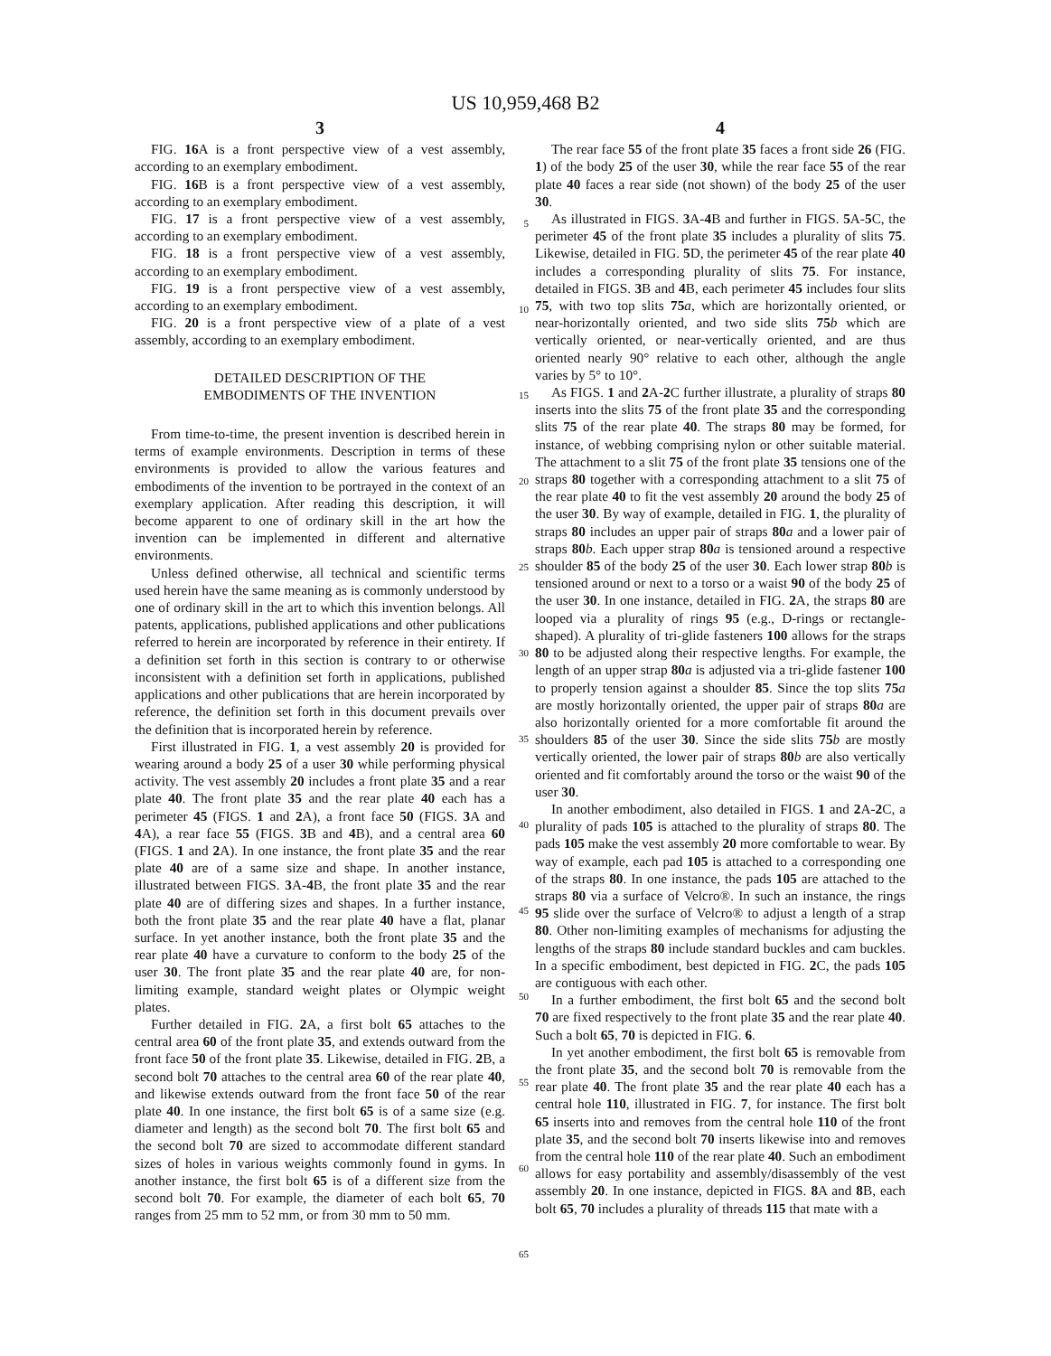US 10,959,468 B2
3
FIG. 16 A is a front perspective view of a vest assembly, according to an exemplary embodiment.
FIG. 16 B is a front perspective view of a vest assembly, according to an exemplary embodiment.
FIG. 17 is a front perspective view of a vest assembly, according to an exemplary embodiment.
FIG. 18 is a front perspective view of a vest assembly, according to an exemplary embodiment.
FIG. 19 is a front perspective view of a vest assembly, according to an exemplary embodiment.
FIG. 20 is a front perspective view of a plate of a vest assembly, according to an exemplary embodiment.
DETAILED DESCRIPTION OF THE
EMBODIMENTS OF THE INVENTION
From time-to-time, the present invention is described herein in terms of example environments. Description in terms of these environments is provided to allow the various features and embodiments of the invention to be portrayed in the context of an exemplary application. After reading this description, it will become apparent to one of ordinary skill in the art how the invention can be implemented in different and alternative environments.
Unless defined otherwise, all technical and scientific terms used herein have the same meaning as is commonly understood by one of ordinary skill in the art to which this invention belongs. All patents, applications, published applications and other publications referred to herein are incorporated by reference in their entirety. If a definition set forth in this section is contrary to or otherwise inconsistent with a definition set forth in applications, published applications and other publications that are herein incorporated by reference, the definition set forth in this document prevails over the definition that is incorporated herein by reference.
First illustrated in FIG. 1, a vest assembly 20 is provided for wearing around a body 25 of a user 30 while performing physical activity. The vest assembly 20 includes a front plate 35 and a rear plate 40. The front plate 35 and the rear plate 40 each has a perimeter 45 (FIGS. 1 and 2 A), a front face 50 (FIGS. 3 A and 4 A), a rear face 55 (FIGS. 3 B and 4 B), and a central area 60 (FIGS. 1 and 2 A). In one instance, the front plate 35 and the rear plate 40 are of a same size and shape. In another instance, illustrated between FIGS. 3 A-4 B, the front plate 35 and the rear plate 40 are of differing sizes and shapes. In a further instance, both the front plate 35 and the rear plate 40 have a flat, planar surface. In yet another instance, both the front plate 35 and the rear plate 40 have a curvature to conform to the body 25 of the user 30. The front plate 35 and the rear plate 40 are, for non-limiting example, standard weight plates or Olympic weight plates.
Further detailed in FIG. 2 A, a first bolt 65 attaches to the central area 60 of the front plate 35, and extends outward from the front face 50 of the front plate 35. Likewise, detailed in FIG. 2 B, a second bolt 70 attaches to the central area 60 of the rear plate 40, and likewise extends outward from the front face 50 of the rear plate 40. In one instance, the first bolt 65 is of a same size (e.g. diameter and length) as the second bolt 70. The first bolt 65 and the second bolt 70 are sized to accommodate different standard sizes of holes in various weights commonly found in gyms. In another instance, the first bolt 65 is of a different size from the second bolt 70. For example, the diameter of each bolt 65, 70 ranges from 25 mm to 52 mm, or from 30 mm to 50 mm.
5
10
15
20
25
30
35
40
45
50
55
60
65
4
The rear face 55 of the front plate 35 faces a front side 26 (FIG. 1) of the body 25 of the user 30, while the rear face 55 of the rear plate 40 faces a rear side (not shown) of the body 25 of the user 30.
As illustrated in FIGS. 3 A-4 B and further in FIGS. 5 A-5 C, the perimeter 45 of the front plate 35 includes a plurality of slits 75. Likewise, detailed in FIG. 5 D, the perimeter 45 of the rear plate 40 includes a corresponding plurality of slits 75. For instance, detailed in FIGS. 3 B and 4 B, each perimeter 45 includes four slits 75, with two top slits 75 a, which are horizontally oriented, or near-horizontally oriented, and two side slits 75 b which are vertically oriented, or near-vertically oriented, and are thus oriented nearly 90° relative to each other, although the angle varies by 5° to 10°.
As FIGS. 1 and 2 A-2 C further illustrate, a plurality of straps 80 inserts into the slits 75 of the front plate 35 and the corresponding slits 75 of the rear plate 40. The straps 80 may be formed, for instance, of webbing comprising nylon or other suitable material. The attachment to a slit 75 of the front plate 35 tensions one of the straps 80 together with a corresponding attachment to a slit 75 of the rear plate 40 to fit the vest assembly 20 around the body 25 of the user 30. By way of example, detailed in FIG. 1, the plurality of straps 80 includes an upper pair of straps 80 a and a lower pair of straps 80 b. Each upper strap 80 a is tensioned around a respective shoulder 85 of the body 25 of the user 30. Each lower strap 80 b is tensioned around or next to a torso or a waist 90 of the body 25 of the user 30. In one instance, detailed in FIG. 2 A, the straps 80 are looped via a plurality of rings 95 (e.g., D-rings or rectangle-shaped). A plurality of tri-glide fasteners 100 allows for the straps 80 to be adjusted along their respective lengths. For example, the length of an upper strap 80 a is adjusted via a tri-glide fastener 100 to properly tension against a shoulder 85. Since the top slits 75 a are mostly horizontally oriented, the upper pair of straps 80 a are also horizontally oriented for a more comfortable fit around the shoulders 85 of the user 30. Since the side slits 75 b are mostly vertically oriented, the lower pair of straps 80 b are also vertically oriented and fit comfortably around the torso or the waist 90 of the user 30.
In another embodiment, also detailed in FIGS. 1 and 2 A-2 C, a plurality of pads 105 is attached to the plurality of straps 80. The pads 105 make the vest assembly 20 more comfortable to wear. By way of example, each pad 105 is attached to a corresponding one of the straps 80. In one instance, the pads 105 are attached to the straps 80 via a surface of Velcro®. In such an instance, the rings 95 slide over the surface of Velcro® to adjust a length of a strap 80. Other non-limiting examples of mechanisms for adjusting the lengths of the straps 80 include standard buckles and cam buckles. In a specific embodiment, best depicted in FIG. 2 C, the pads 105 are contiguous with each other.
In a further embodiment, the first bolt 65 and the second bolt 70 are fixed respectively to the front plate 35 and the rear plate 40. Such a bolt 65, 70 is depicted in FIG. 6.
In yet another embodiment, the first bolt 65 is removable from the front plate 35, and the second bolt 70 is removable from the rear plate 40. The front plate 35 and the rear plate 40 each has a central hole 110, illustrated in FIG. 7, for instance. The first bolt 65 inserts into and removes from the central hole 110 of the front plate 35, and the second bolt 70 inserts likewise into and removes from the central hole 110 of the rear plate 40. Such an embodiment allows for easy portability and assembly/disassembly of the vest assembly 20. In one instance, depicted in FIGS. 8 A and 8 B, each bolt 65, 70 includes a plurality of threads 115 that mate with a